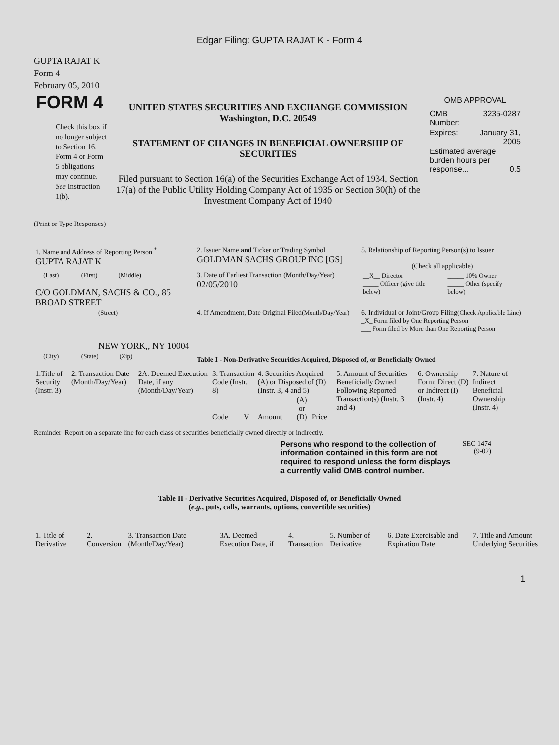Edgar Filing: GUPTA RAJAT K - Form 4
GUPTA RAJAT K
Form 4
February 05, 2010
FORM 4
Check this box if no longer subject to Section 16. Form 4 or Form 5 obligations may continue. See Instruction 1(b).
UNITED STATES SECURITIES AND EXCHANGE COMMISSION
Washington, D.C. 20549
STATEMENT OF CHANGES IN BENEFICIAL OWNERSHIP OF SECURITIES
Filed pursuant to Section 16(a) of the Securities Exchange Act of 1934, Section 17(a) of the Public Utility Holding Company Act of 1935 or Section 30(h) of the Investment Company Act of 1940
OMB APPROVAL
| OMB Number: | 3235-0287 |
| Expires: | January 31, 2005 |
| Estimated average burden hours per response... 0.5 | |
(Print or Type Responses)
| 1. Name and Address of Reporting Person <sup>*</sup> GUPTA RAJAT K | 2. Issuer Name and Ticker or Trading Symbol GOLDMAN SACHS GROUP INC [GS] | 5. Relationship of Reporting Person(s) to Issuer (Check all applicable) |
| (Last) (First) (Middle) C/O GOLDMAN, SACHS & CO., 85 BROAD STREET | 3. Date of Earliest Transaction (Month/Day/Year) 02/05/2010 | / __X__ Director _____ Officer (give title below) / _____ 10% Owner _____ Other (specify below) / |
| (Street) NEW YORK,, NY 10004 | 4. If Amendment, Date Original Filed (Month/Day/Year) | 6. Individual or Joint/Group Filing (Check Applicable Line) _X_ Form filed by One Reporting Person ___ Form filed by More than One Reporting Person |
| (City) (State) (Zip) | Table I - Non-Derivative Securities Acquired, Disposed of, or Beneficially Owned | |
| 1.Title of Security (Instr. 3) | 2. Transaction Date (Month/Day/Year) | 2A. Deemed Execution Date, if any (Month/Day/Year) | 3. Transaction Code (Instr. 8) | | 4. Securities Acquired (A) or Disposed of (D) (Instr. 3, 4 and 5) | | | 5. Amount of Securities Beneficially Owned Following Reported Transaction(s) (Instr. 3 and 4) | 6. Ownership Form: Direct (D) or Indirect (I) (Instr. 4) | 7. Nature of Indirect Beneficial Ownership (Instr. 4) |
| --- | --- | --- | --- | --- | --- | --- | --- | --- | --- | --- |
| | | | Code | V | Amount | (A) or (D) | Price | | | |
Reminder: Report on a separate line for each class of securities beneficially owned directly or indirectly.
Persons who respond to the collection of information contained in this form are not required to respond unless the form displays a currently valid OMB control number.
SEC 1474
(9-02)
Table II - Derivative Securities Acquired, Disposed of, or Beneficially Owned
(e.g., puts, calls, warrants, options, convertible securities)
| 1. Title of Derivative | 2. Conversion | 3. Transaction Date (Month/Day/Year) | 3A. Deemed Execution Date, if | 4. Transaction | 5. Number of Derivative | 6. Date Exercisable and Expiration Date | 7. Title and Amount Underlying Securities |
| --- | --- | --- | --- | --- | --- | --- | --- |
1